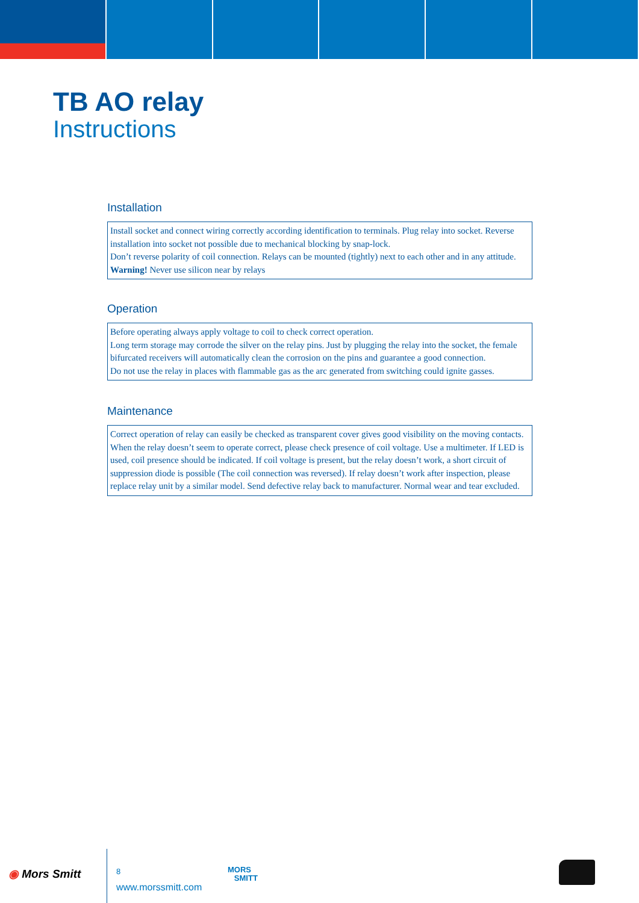TB AO relay
Instructions
Installation
Install socket and connect wiring correctly according identification to terminals. Plug relay into socket. Reverse installation into socket not possible due to mechanical blocking by snap-lock.
Don’t reverse polarity of coil connection. Relays can be mounted (tightly) next to each other and in any attitude.
Warning! Never use silicon near by relays
Operation
Before operating always apply voltage to coil to check correct operation.
Long term storage may corrode the silver on the relay pins. Just by plugging the relay into the socket, the female bifurcated receivers will automatically clean the corrosion on the pins and guarantee a good connection.
Do not use the relay in places with flammable gas as the arc generated from switching could ignite gasses.
Maintenance
Correct operation of relay can easily be checked as transparent cover gives good visibility on the moving contacts. When the relay doesn’t seem to operate correct, please check presence of coil voltage. Use a multimeter. If LED is used, coil presence should be indicated. If coil voltage is present, but the relay doesn’t work, a short circuit of suppression diode is possible (The coil connection was reversed). If relay doesn’t work after inspection, please replace relay unit by a similar model. Send defective relay back to manufacturer. Normal wear and tear excluded.
◉ Mors Smitt 8
www.morssmitt.com
MORS
SMITT